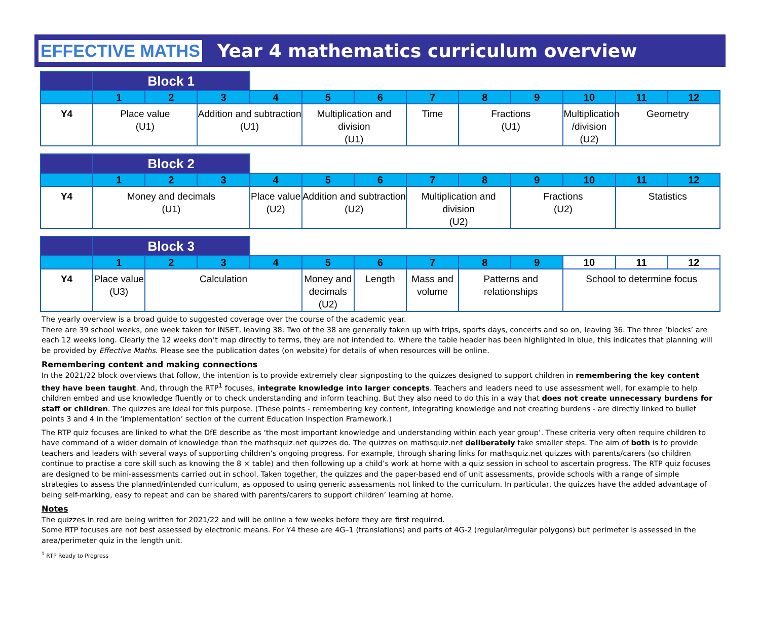EFFECTIVE MATHS Year 4 mathematics curriculum overview
| | Block 1 | | | | | | | | | | | |
| --- | --- | --- | --- | --- | --- | --- | --- | --- | --- | --- | --- | --- |
| | 1 | 2 | 3 | 4 | 5 | 6 | 7 | 8 | 9 | 10 | 11 | 12 |
| Y4 | Place value (U1) | | Addition and subtraction (U1) | Multiplication and division (U1) | | Time | Fractions (U1) | | Multiplication /division (U2) | Geometry | | |
| | Block 2 | | | | | | | | | | | |
| --- | --- | --- | --- | --- | --- | --- | --- | --- | --- | --- | --- | --- |
| | 1 | 2 | 3 | 4 | 5 | 6 | 7 | 8 | 9 | 10 | 11 | 12 |
| Y4 | Money and decimals (U1) | | | Place value (U2) | Addition and subtraction (U2) | | Multiplication and division (U2) | | Fractions (U2) | | Statistics | |
| | Block 3 | | | | | | | | | | | |
| --- | --- | --- | --- | --- | --- | --- | --- | --- | --- | --- | --- | --- |
| | 1 | 2 | 3 | 4 | 5 | 6 | 7 | 8 | 9 | 10 | 11 | 12 |
| Y4 | Place value (U3) | Calculation | | | Money and decimals (U2) | Length | Mass and volume | Patterns and relationships | | School to determine focus | | |
The yearly overview is a broad guide to suggested coverage over the course of the academic year.
There are 39 school weeks, one week taken for INSET, leaving 38. Two of the 38 are generally taken up with trips, sports days, concerts and so on, leaving 36. The three ‘blocks’ are each 12 weeks long. Clearly the 12 weeks don’t map directly to terms, they are not intended to. Where the table header has been highlighted in blue, this indicates that planning will be provided by Effective Maths. Please see the publication dates (on website) for details of when resources will be online.
Remembering content and making connections
In the 2021/22 block overviews that follow, the intention is to provide extremely clear signposting to the quizzes designed to support children in remembering the key content they have been taught. And, through the RTP<sup>1</sup> focuses, integrate knowledge into larger concepts. Teachers and leaders need to use assessment well, for example to help children embed and use knowledge fluently or to check understanding and inform teaching. But they also need to do this in a way that does not create unnecessary burdens for staff or children. The quizzes are ideal for this purpose. (These points - remembering key content, integrating knowledge and not creating burdens - are directly linked to bullet points 3 and 4 in the ‘implementation’ section of the current Education Inspection Framework.)
The RTP quiz focuses are linked to what the DfE describe as ‘the most important knowledge and understanding within each year group’. These criteria very often require children to have command of a wider domain of knowledge than the mathsquiz.net quizzes do. The quizzes on mathsquiz.net deliberately take smaller steps. The aim of both is to provide teachers and leaders with several ways of supporting children’s ongoing progress. For example, through sharing links for mathsquiz.net quizzes with parents/carers (so children continue to practise a core skill such as knowing the 8 × table) and then following up a child’s work at home with a quiz session in school to ascertain progress. The RTP quiz focuses are designed to be mini-assessments carried out in school. Taken together, the quizzes and the paper-based end of unit assessments, provide schools with a range of simple strategies to assess the planned/intended curriculum, as opposed to using generic assessments not linked to the curriculum. In particular, the quizzes have the added advantage of being self-marking, easy to repeat and can be shared with parents/carers to support children’ learning at home.
Notes
The quizzes in red are being written for 2021/22 and will be online a few weeks before they are first required.
Some RTP focuses are not best assessed by electronic means. For Y4 these are 4G–1 (translations) and parts of 4G-2 (regular/irregular polygons) but perimeter is assessed in the area/perimeter quiz in the length unit.
<sup>1</sup> RTP Ready to Progress